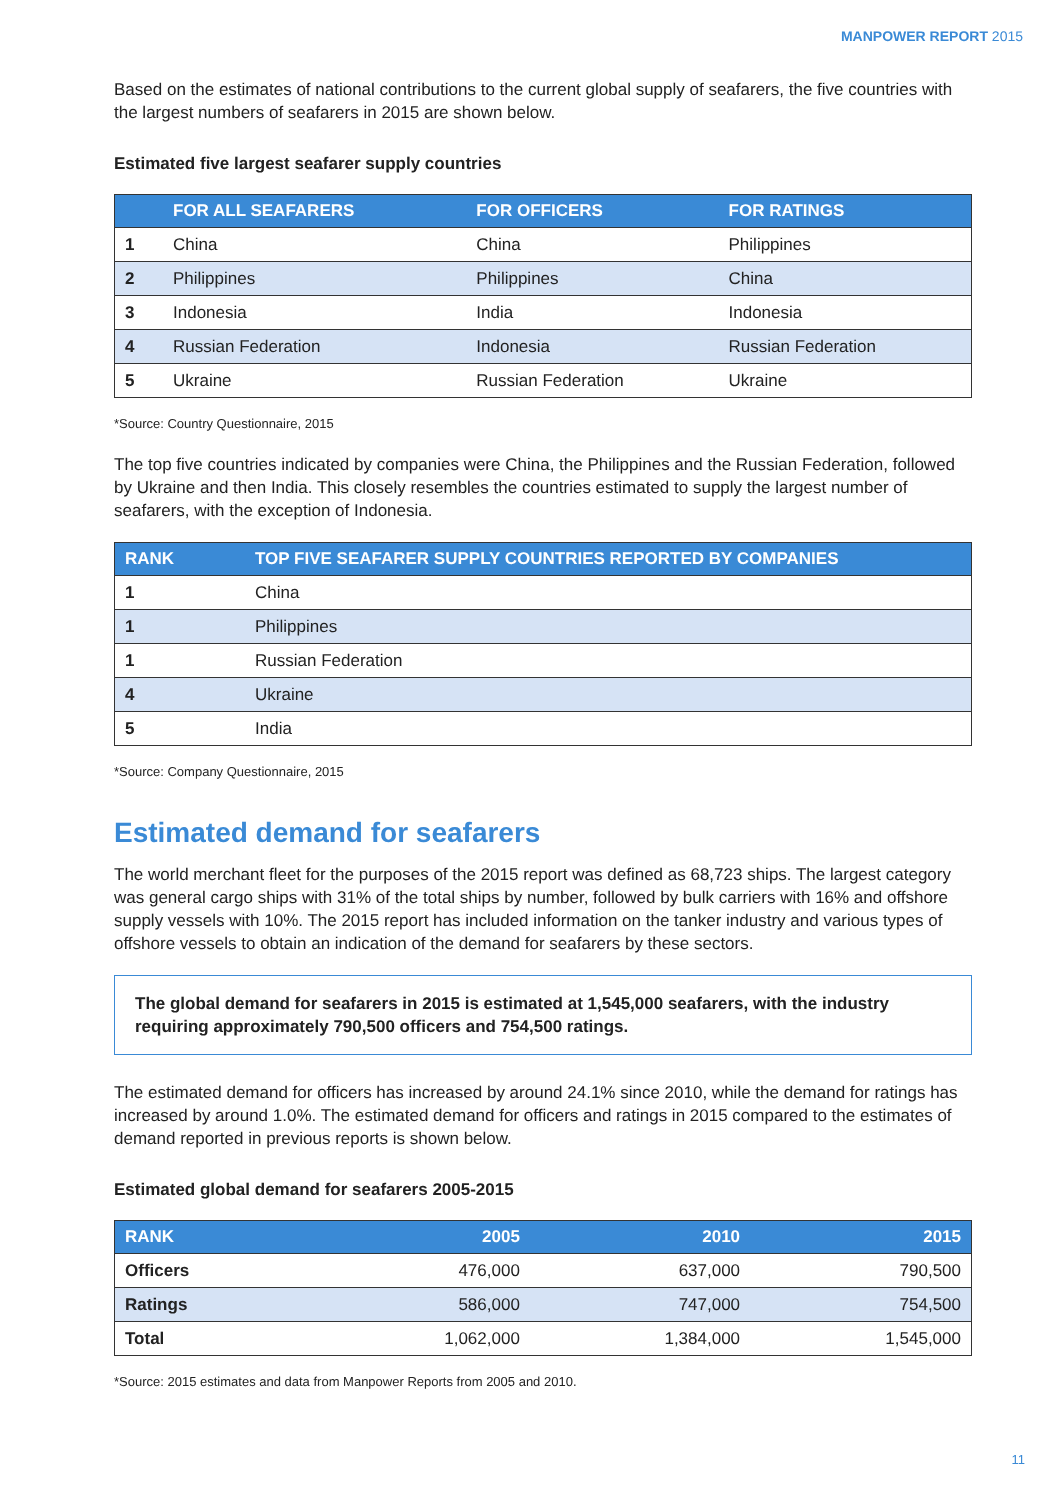MANPOWER REPORT 2015
Based on the estimates of national contributions to the current global supply of seafarers, the five countries with the largest numbers of seafarers in 2015 are shown below.
Estimated five largest seafarer supply countries
| | FOR ALL SEAFARERS | FOR OFFICERS | FOR RATINGS |
| --- | --- | --- | --- |
| 1 | China | China | Philippines |
| 2 | Philippines | Philippines | China |
| 3 | Indonesia | India | Indonesia |
| 4 | Russian Federation | Indonesia | Russian Federation |
| 5 | Ukraine | Russian Federation | Ukraine |
*Source: Country Questionnaire, 2015
The top five countries indicated by companies were China, the Philippines and the Russian Federation, followed by Ukraine and then India. This closely resembles the countries estimated to supply the largest number of seafarers, with the exception of Indonesia.
| RANK | TOP FIVE SEAFARER SUPPLY COUNTRIES REPORTED BY COMPANIES |
| --- | --- |
| 1 | China |
| 1 | Philippines |
| 1 | Russian Federation |
| 4 | Ukraine |
| 5 | India |
*Source: Company Questionnaire, 2015
Estimated demand for seafarers
The world merchant fleet for the purposes of the 2015 report was defined as 68,723 ships. The largest category was general cargo ships with 31% of the total ships by number, followed by bulk carriers with 16% and offshore supply vessels with 10%. The 2015 report has included information on the tanker industry and various types of offshore vessels to obtain an indication of the demand for seafarers by these sectors.
The global demand for seafarers in 2015 is estimated at 1,545,000 seafarers, with the industry requiring approximately 790,500 officers and 754,500 ratings.
The estimated demand for officers has increased by around 24.1% since 2010, while the demand for ratings has increased by around 1.0%. The estimated demand for officers and ratings in 2015 compared to the estimates of demand reported in previous reports is shown below.
Estimated global demand for seafarers 2005-2015
| RANK | 2005 | 2010 | 2015 |
| --- | --- | --- | --- |
| Officers | 476,000 | 637,000 | 790,500 |
| Ratings | 586,000 | 747,000 | 754,500 |
| Total | 1,062,000 | 1,384,000 | 1,545,000 |
*Source: 2015 estimates and data from Manpower Reports from 2005 and 2010.
11